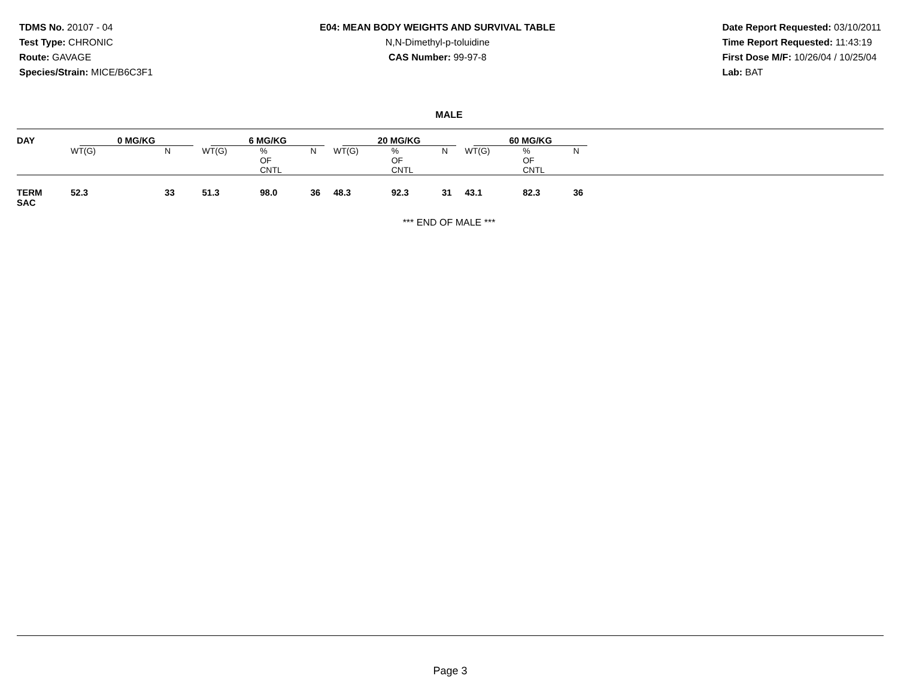TDMS No. 20107 - 04
Test Type: CHRONIC
Route: GAVAGE
Species/Strain: MICE/B6C3F1
E04: MEAN BODY WEIGHTS AND SURVIVAL TABLE
N,N-Dimethyl-p-toluidine
CAS Number: 99-97-8
Date Report Requested: 03/10/2011
Time Report Requested: 11:43:19
First Dose M/F: 10/26/04 / 10/25/04
Lab: BAT
MALE
| DAY | 0 MG/KG | | 6 MG/KG | | | 20 MG/KG | | | 60 MG/KG | | | |
| --- | --- | --- | --- | --- | --- | --- | --- | --- | --- | --- | --- | --- |
| | WT(G) | N | WT(G) | % OF CNTL | N | WT(G) | % OF CNTL | N | WT(G) | % OF CNTL | N | |
| TERM SAC | 52.3 | 33 | 51.3 | 98.0 | 36 | 48.3 | 92.3 | 31 | 43.1 | 82.3 | 36 | |
*** END OF MALE ***
Page 3